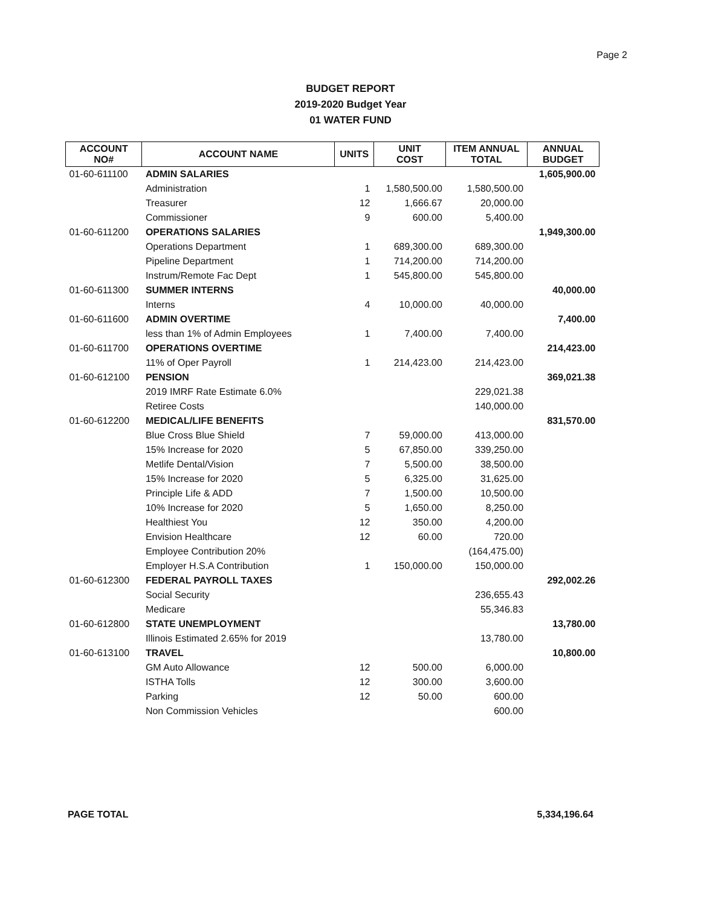Page 2
BUDGET REPORT
2019-2020 Budget Year
01 WATER FUND
| ACCOUNT NO# | ACCOUNT NAME | UNITS | UNIT COST | ITEM ANNUAL TOTAL | ANNUAL BUDGET |
| --- | --- | --- | --- | --- | --- |
| 01-60-611100 | ADMIN SALARIES | | | | 1,605,900.00 |
| | Administration | 1 | 1,580,500.00 | 1,580,500.00 | |
| | Treasurer | 12 | 1,666.67 | 20,000.00 | |
| | Commissioner | 9 | 600.00 | 5,400.00 | |
| 01-60-611200 | OPERATIONS SALARIES | | | | 1,949,300.00 |
| | Operations Department | 1 | 689,300.00 | 689,300.00 | |
| | Pipeline Department | 1 | 714,200.00 | 714,200.00 | |
| | Instrum/Remote Fac Dept | 1 | 545,800.00 | 545,800.00 | |
| 01-60-611300 | SUMMER INTERNS | | | | 40,000.00 |
| | Interns | 4 | 10,000.00 | 40,000.00 | |
| 01-60-611600 | ADMIN OVERTIME | | | | 7,400.00 |
| | less than 1% of Admin Employees | 1 | 7,400.00 | 7,400.00 | |
| 01-60-611700 | OPERATIONS OVERTIME | | | | 214,423.00 |
| | 11% of Oper Payroll | 1 | 214,423.00 | 214,423.00 | |
| 01-60-612100 | PENSION | | | | 369,021.38 |
| | 2019 IMRF Rate Estimate 6.0% | | | 229,021.38 | |
| | Retiree Costs | | | 140,000.00 | |
| 01-60-612200 | MEDICAL/LIFE BENEFITS | | | | 831,570.00 |
| | Blue Cross Blue Shield | 7 | 59,000.00 | 413,000.00 | |
| | 15% Increase for 2020 | 5 | 67,850.00 | 339,250.00 | |
| | Metlife Dental/Vision | 7 | 5,500.00 | 38,500.00 | |
| | 15% Increase for 2020 | 5 | 6,325.00 | 31,625.00 | |
| | Principle Life & ADD | 7 | 1,500.00 | 10,500.00 | |
| | 10% Increase for 2020 | 5 | 1,650.00 | 8,250.00 | |
| | Healthiest You | 12 | 350.00 | 4,200.00 | |
| | Envision Healthcare | 12 | 60.00 | 720.00 | |
| | Employee Contribution 20% | | | (164,475.00) | |
| | Employer H.S.A Contribution | 1 | 150,000.00 | 150,000.00 | |
| 01-60-612300 | FEDERAL PAYROLL TAXES | | | | 292,002.26 |
| | Social Security | | | 236,655.43 | |
| | Medicare | | | 55,346.83 | |
| 01-60-612800 | STATE UNEMPLOYMENT | | | | 13,780.00 |
| | Illinois Estimated 2.65% for 2019 | | | 13,780.00 | |
| 01-60-613100 | TRAVEL | | | | 10,800.00 |
| | GM Auto Allowance | 12 | 500.00 | 6,000.00 | |
| | ISTHA Tolls | 12 | 300.00 | 3,600.00 | |
| | Parking | 12 | 50.00 | 600.00 | |
| | Non Commission Vehicles | | | 600.00 | |
PAGE TOTAL 5,334,196.64